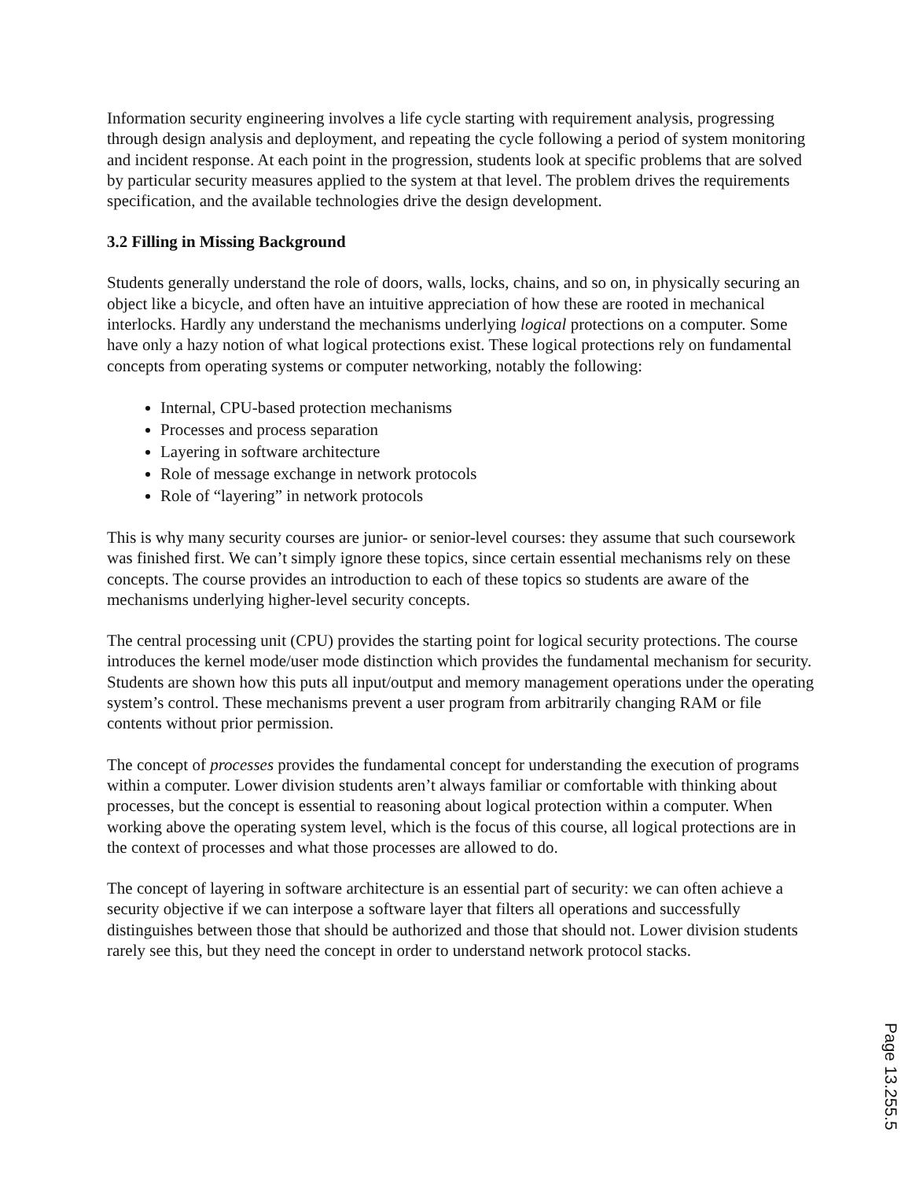Information security engineering involves a life cycle starting with requirement analysis, progressing through design analysis and deployment, and repeating the cycle following a period of system monitoring and incident response. At each point in the progression, students look at specific problems that are solved by particular security measures applied to the system at that level. The problem drives the requirements specification, and the available technologies drive the design development.
3.2 Filling in Missing Background
Students generally understand the role of doors, walls, locks, chains, and so on, in physically securing an object like a bicycle, and often have an intuitive appreciation of how these are rooted in mechanical interlocks. Hardly any understand the mechanisms underlying logical protections on a computer. Some have only a hazy notion of what logical protections exist. These logical protections rely on fundamental concepts from operating systems or computer networking, notably the following:
Internal, CPU-based protection mechanisms
Processes and process separation
Layering in software architecture
Role of message exchange in network protocols
Role of “layering” in network protocols
This is why many security courses are junior- or senior-level courses: they assume that such coursework was finished first. We can’t simply ignore these topics, since certain essential mechanisms rely on these concepts. The course provides an introduction to each of these topics so students are aware of the mechanisms underlying higher-level security concepts.
The central processing unit (CPU) provides the starting point for logical security protections. The course introduces the kernel mode/user mode distinction which provides the fundamental mechanism for security. Students are shown how this puts all input/output and memory management operations under the operating system’s control. These mechanisms prevent a user program from arbitrarily changing RAM or file contents without prior permission.
The concept of processes provides the fundamental concept for understanding the execution of programs within a computer. Lower division students aren’t always familiar or comfortable with thinking about processes, but the concept is essential to reasoning about logical protection within a computer. When working above the operating system level, which is the focus of this course, all logical protections are in the context of processes and what those processes are allowed to do.
The concept of layering in software architecture is an essential part of security: we can often achieve a security objective if we can interpose a software layer that filters all operations and successfully distinguishes between those that should be authorized and those that should not. Lower division students rarely see this, but they need the concept in order to understand network protocol stacks.
Page 13.255.5